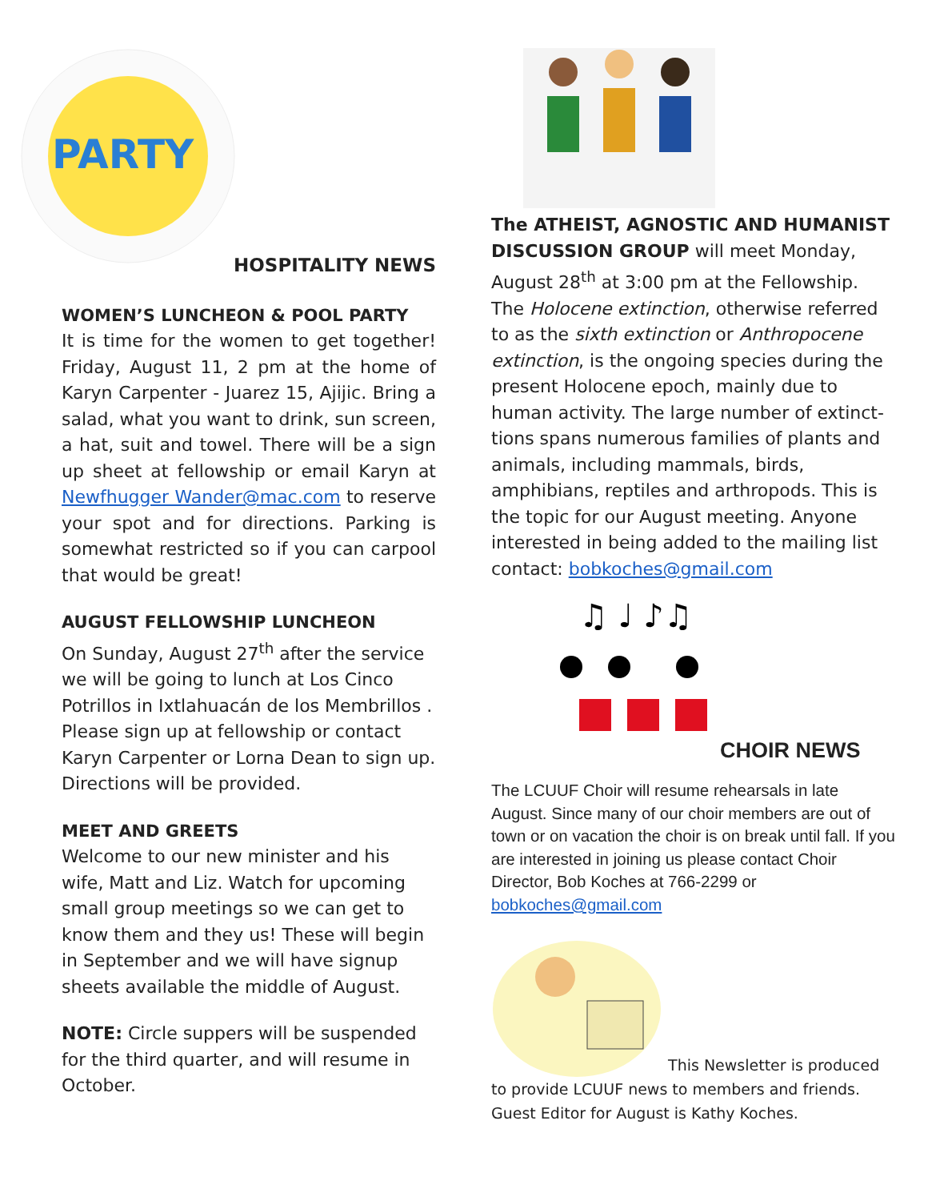PARTY
HOSPITALITY NEWS
WOMEN’S LUNCHEON & POOL PARTY
It is time for the women to get together! Friday, August 11, 2 pm at the home of Karyn Carpenter - Juarez 15, Ajijic. Bring a salad, what you want to drink, sun screen, a hat, suit and towel. There will be a sign up sheet at fellowship or email Karyn at Newfhugger Wander@mac.com to reserve your spot and for directions. Parking is somewhat restricted so if you can carpool that would be great!
AUGUST FELLOWSHIP LUNCHEON
On Sunday, August 27<sup>th</sup> after the service we will be going to lunch at Los Cinco Potrillos in Ixtlahuacán de los Membrillos . Please sign up at fellowship or contact Karyn Carpenter or Lorna Dean to sign up. Directions will be provided.
MEET AND GREETS
Welcome to our new minister and his wife, Matt and Liz. Watch for upcoming small group meetings so we can get to know them and they us! These will begin in September and we will have signup sheets available the middle of August.
NOTE: Circle suppers will be suspended for the third quarter, and will resume in October.
The ATHEIST, AGNOSTIC AND HUMANIST DISCUSSION GROUP will meet Monday, August 28<sup>th</sup> at 3:00 pm at the Fellowship. The Holocene extinction, otherwise referred to as the sixth extinction or Anthropocene extinction, is the ongoing species during the present Holocene epoch, mainly due to human activity. The large number of extinct-tions spans numerous families of plants and animals, including mammals, birds, amphibians, reptiles and arthropods. This is the topic for our August meeting. Anyone interested in being added to the mailing list contact: bobkoches@gmail.com
♫ ♩ ♪♫
CHOIR NEWS
The LCUUF Choir will resume rehearsals in late August. Since many of our choir members are out of town or on vacation the choir is on break until fall. If you are interested in joining us please contact Choir Director, Bob Koches at 766-2299 or bobkoches@gmail.com
This Newsletter is produced to provide LCUUF news to members and friends. Guest Editor for August is Kathy Koches.